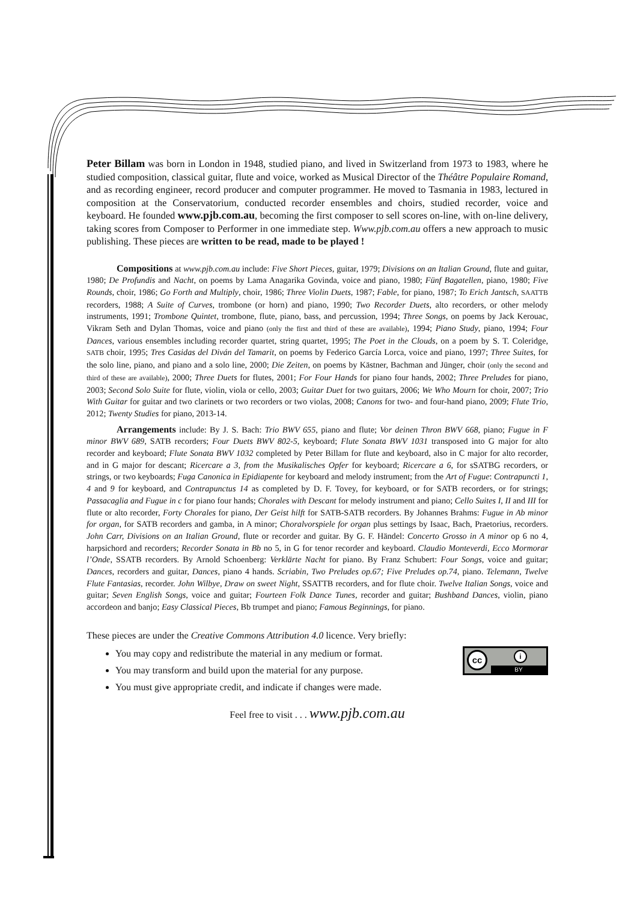Peter Billam was born in London in 1948, studied piano, and lived in Switzerland from 1973 to 1983, where he studied composition, classical guitar, flute and voice, worked as Musical Director of the Théâtre Populaire Romand, and as recording engineer, record producer and computer programmer. He moved to Tasmania in 1983, lectured in composition at the Conservatorium, conducted recorder ensembles and choirs, studied recorder, voice and keyboard. He founded www.pjb.com.au, becoming the first composer to sell scores on-line, with on-line delivery, taking scores from Composer to Performer in one immediate step. Www.pjb.com.au offers a new approach to music publishing. These pieces are written to be read, made to be played !
Compositions at www.pjb.com.au include: Five Short Pieces, guitar, 1979; Divisions on an Italian Ground, flute and guitar, 1980; De Profundis and Nacht, on poems by Lama Anagarika Govinda, voice and piano, 1980; Fünf Bagatellen, piano, 1980; Five Rounds, choir, 1986; Go Forth and Multiply, choir, 1986; Three Violin Duets, 1987; Fable, for piano, 1987; To Erich Jantsch, SAATTB recorders, 1988; A Suite of Curves, trombone (or horn) and piano, 1990; Two Recorder Duets, alto recorders, or other melody instruments, 1991; Trombone Quintet, trombone, flute, piano, bass, and percussion, 1994; Three Songs, on poems by Jack Kerouac, Vikram Seth and Dylan Thomas, voice and piano (only the first and third of these are available), 1994; Piano Study, piano, 1994; Four Dances, various ensembles including recorder quartet, string quartet, 1995; The Poet in the Clouds, on a poem by S. T. Coleridge, SATB choir, 1995; Tres Casidas del Diván del Tamarit, on poems by Federico García Lorca, voice and piano, 1997; Three Suites, for the solo line, piano, and piano and a solo line, 2000; Die Zeiten, on poems by Kästner, Bachman and Jünger, choir (only the second and third of these are available), 2000; Three Duets for flutes, 2001; For Four Hands for piano four hands, 2002; Three Preludes for piano, 2003; Second Solo Suite for flute, violin, viola or cello, 2003; Guitar Duet for two guitars, 2006; We Who Mourn for choir, 2007; Trio With Guitar for guitar and two clarinets or two recorders or two violas, 2008; Canons for two- and four-hand piano, 2009; Flute Trio, 2012; Twenty Studies for piano, 2013-14.
Arrangements include: By J. S. Bach: Trio BWV 655, piano and flute; Vor deinen Thron BWV 668, piano; Fugue in F minor BWV 689, SATB recorders; Four Duets BWV 802-5, keyboard; Flute Sonata BWV 1031 transposed into G major for alto recorder and keyboard; Flute Sonata BWV 1032 completed by Peter Billam for flute and keyboard, also in C major for alto recorder, and in G major for descant; Ricercare a 3, from the Musikalisches Opfer for keyboard; Ricercare a 6, for sSATBG recorders, or strings, or two keyboards; Fuga Canonica in Epidiapente for keyboard and melody instrument; from the Art of Fugue: Contrapuncti 1, 4 and 9 for keyboard, and Contrapunctus 14 as completed by D. F. Tovey, for keyboard, or for SATB recorders, or for strings; Passacaglia and Fugue in c for piano four hands; Chorales with Descant for melody instrument and piano; Cello Suites I, II and III for flute or alto recorder, Forty Chorales for piano, Der Geist hilft for SATB-SATB recorders. By Johannes Brahms: Fugue in Ab minor for organ, for SATB recorders and gamba, in A minor; Choralvorspiele for organ plus settings by Isaac, Bach, Praetorius, recorders. John Carr, Divisions on an Italian Ground, flute or recorder and guitar. By G. F. Händel: Concerto Grosso in A minor op 6 no 4, harpsichord and recorders; Recorder Sonata in Bb no 5, in G for tenor recorder and keyboard. Claudio Monteverdi, Ecco Mormorar l’Onde, SSATB recorders. By Arnold Schoenberg: Verklärte Nacht for piano. By Franz Schubert: Four Songs, voice and guitar; Dances, recorders and guitar, Dances, piano 4 hands. Scriabin, Two Preludes op.67; Five Preludes op.74, piano. Telemann, Twelve Flute Fantasias, recorder. John Wilbye, Draw on sweet Night, SSATTB recorders, and for flute choir. Twelve Italian Songs, voice and guitar; Seven English Songs, voice and guitar; Fourteen Folk Dance Tunes, recorder and guitar; Bushband Dances, violin, piano accordeon and banjo; Easy Classical Pieces, Bb trumpet and piano; Famous Beginnings, for piano.
These pieces are under the Creative Commons Attribution 4.0 licence. Very briefly:
cc i
BY
You may copy and redistribute the material in any medium or format.
You may transform and build upon the material for any purpose.
You must give appropriate credit, and indicate if changes were made.
Feel free to visit . . . www.pjb.com.au